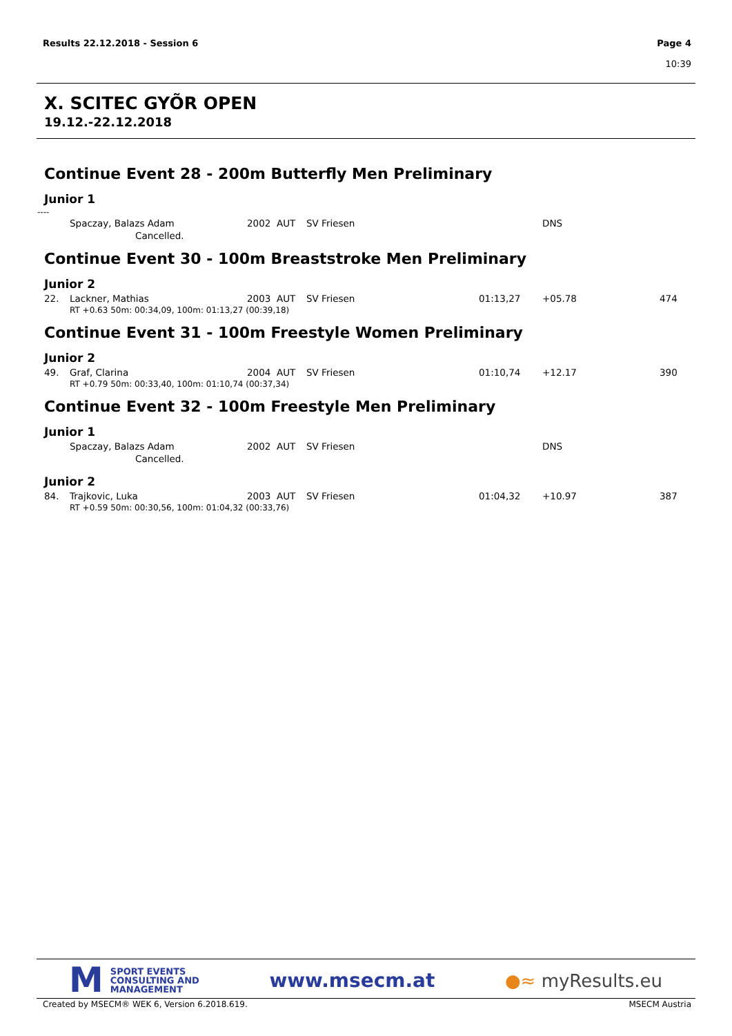Results 22.12.2018 - Session 6 Page 4
10:39
X. SCITEC GYÕR OPEN
19.12.-22.12.2018
Continue Event 28 - 200m Butterfly Men Preliminary
Junior 1
----
| | Spaczay, Balazs Adam | 2002 | AUT | SV Friesen | | DNS | |
| | Cancelled. | | | | | | |
Continue Event 30 - 100m Breaststroke Men Preliminary
Junior 2
| 22. | Lackner, Mathias | 2003 | AUT | SV Friesen | 01:13,27 | +05.78 | 474 |
| | RT +0.63 50m: 00:34,09, 100m: 01:13,27 (00:39,18) | | | | | | |
Continue Event 31 - 100m Freestyle Women Preliminary
Junior 2
| 49. | Graf, Clarina | 2004 | AUT | SV Friesen | 01:10,74 | +12.17 | 390 |
| | RT +0.79 50m: 00:33,40, 100m: 01:10,74 (00:37,34) | | | | | | |
Continue Event 32 - 100m Freestyle Men Preliminary
Junior 1
| | Spaczay, Balazs Adam | 2002 | AUT | SV Friesen | | DNS | |
| | Cancelled. | | | | | | |
Junior 2
| 84. | Trajkovic, Luka | 2003 | AUT | SV Friesen | 01:04,32 | +10.97 | 387 |
| | RT +0.59 50m: 00:30,56, 100m: 01:04,32 (00:33,76) | | | | | | |
M SPORT EVENTS
CONSULTING AND
MANAGEMENT
www.msecm.at ●≈ myResults.eu
Created by MSECM® WEK 6, Version 6.2018.619. MSECM Austria